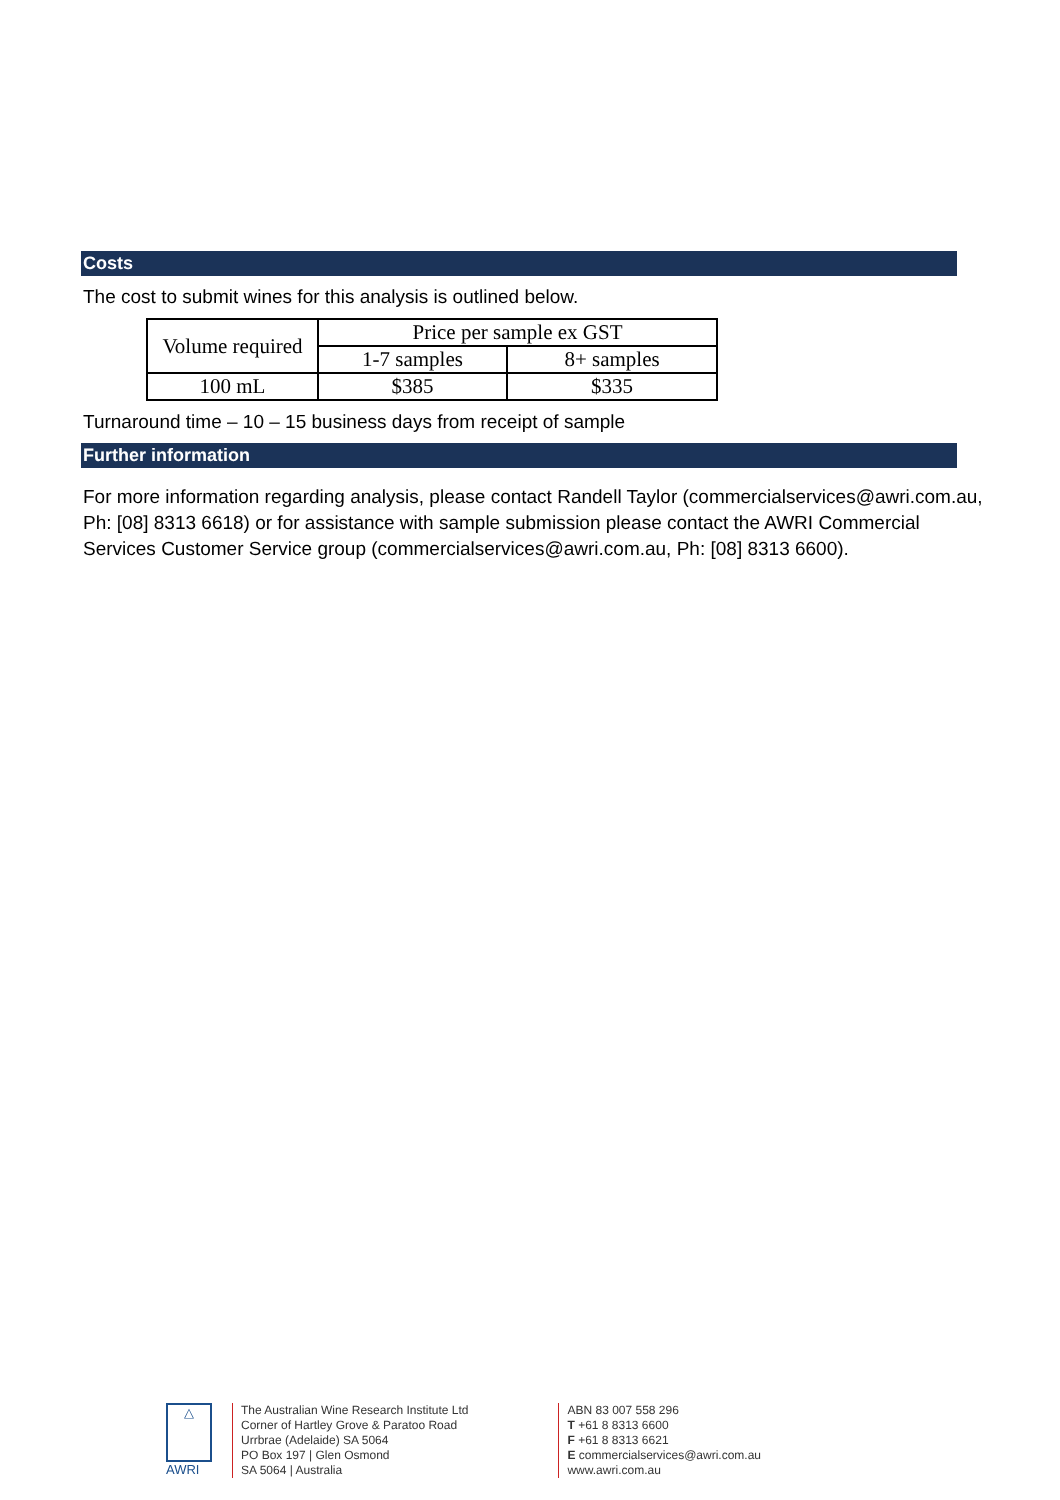Costs
The cost to submit wines for this analysis is outlined below.
| Volume required | Price per sample ex GST | |
| --- | --- | --- |
| | 1-7 samples | 8+ samples |
| 100 mL | $385 | $335 |
Turnaround time – 10 – 15 business days from receipt of sample
Further information
For more information regarding analysis, please contact Randell Taylor (commercialservices@awri.com.au, Ph: [08] 8313 6618) or for assistance with sample submission please contact the AWRI Commercial Services Customer Service group (commercialservices@awri.com.au, Ph: [08] 8313 6600).
△
AWRI
The Australian Wine Research Institute Ltd
Corner of Hartley Grove & Paratoo Road
Urrbrae (Adelaide) SA 5064
PO Box 197 | Glen Osmond
SA 5064 | Australia
ABN 83 007 558 296
T +61 8 8313 6600
F +61 8 8313 6621
E commercialservices@awri.com.au
www.awri.com.au